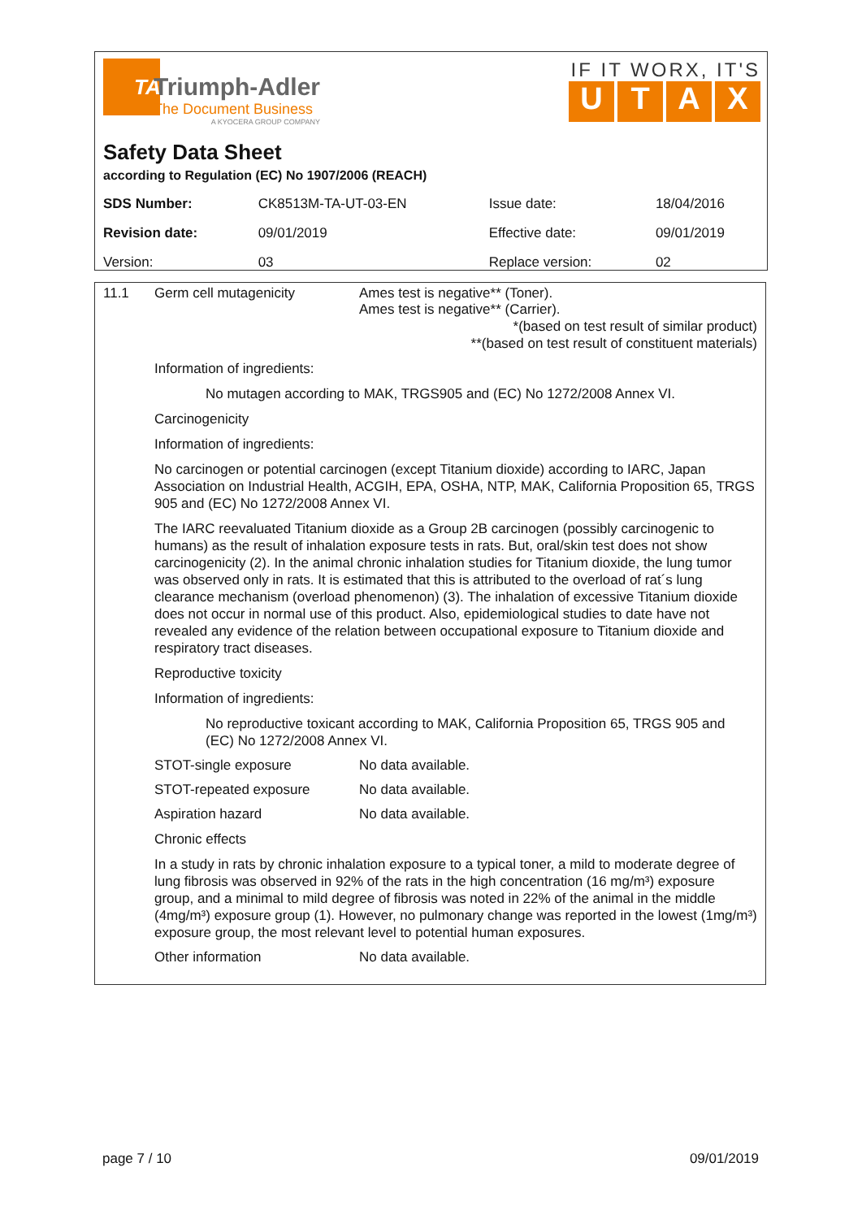TA
Triumph-Adler
The Document Business
A KYOCERA GROUP COMPANY
IF IT WORX, IT'S
UTAX
Safety Data Sheet
according to Regulation (EC) No 1907/2006 (REACH)
| SDS Number: | CK8513M-TA-UT-03-EN | Issue date: | 18/04/2016 |
| Revision date: | 09/01/2019 | Effective date: | 09/01/2019 |
| Version: | 03 | Replace version: | 02 |
11.1 Germ cell mutagenicity Ames test is negative** (Toner).
Ames test is negative** (Carrier).
*(based on test result of similar product)
**(based on test result of constituent materials)
Information of ingredients:
No mutagen according to MAK, TRGS905 and (EC) No 1272/2008 Annex VI.
Carcinogenicity
Information of ingredients:
No carcinogen or potential carcinogen (except Titanium dioxide) according to IARC, Japan Association on Industrial Health, ACGIH, EPA, OSHA, NTP, MAK, California Proposition 65, TRGS 905 and (EC) No 1272/2008 Annex VI.
The IARC reevaluated Titanium dioxide as a Group 2B carcinogen (possibly carcinogenic to humans) as the result of inhalation exposure tests in rats. But, oral/skin test does not show carcinogenicity (2). In the animal chronic inhalation studies for Titanium dioxide, the lung tumor was observed only in rats. It is estimated that this is attributed to the overload of rat´s lung clearance mechanism (overload phenomenon) (3). The inhalation of excessive Titanium dioxide does not occur in normal use of this product. Also, epidemiological studies to date have not revealed any evidence of the relation between occupational exposure to Titanium dioxide and respiratory tract diseases.
Reproductive toxicity
Information of ingredients:
No reproductive toxicant according to MAK, California Proposition 65, TRGS 905 and (EC) No 1272/2008 Annex VI.
STOT-single exposure No data available.
STOT-repeated exposure No data available.
Aspiration hazard No data available.
Chronic effects
In a study in rats by chronic inhalation exposure to a typical toner, a mild to moderate degree of lung fibrosis was observed in 92% of the rats in the high concentration (16 mg/m³) exposure group, and a minimal to mild degree of fibrosis was noted in 22% of the animal in the middle (4mg/m³) exposure group (1). However, no pulmonary change was reported in the lowest (1mg/m³) exposure group, the most relevant level to potential human exposures.
Other information No data available.
page 7 / 10 09/01/2019